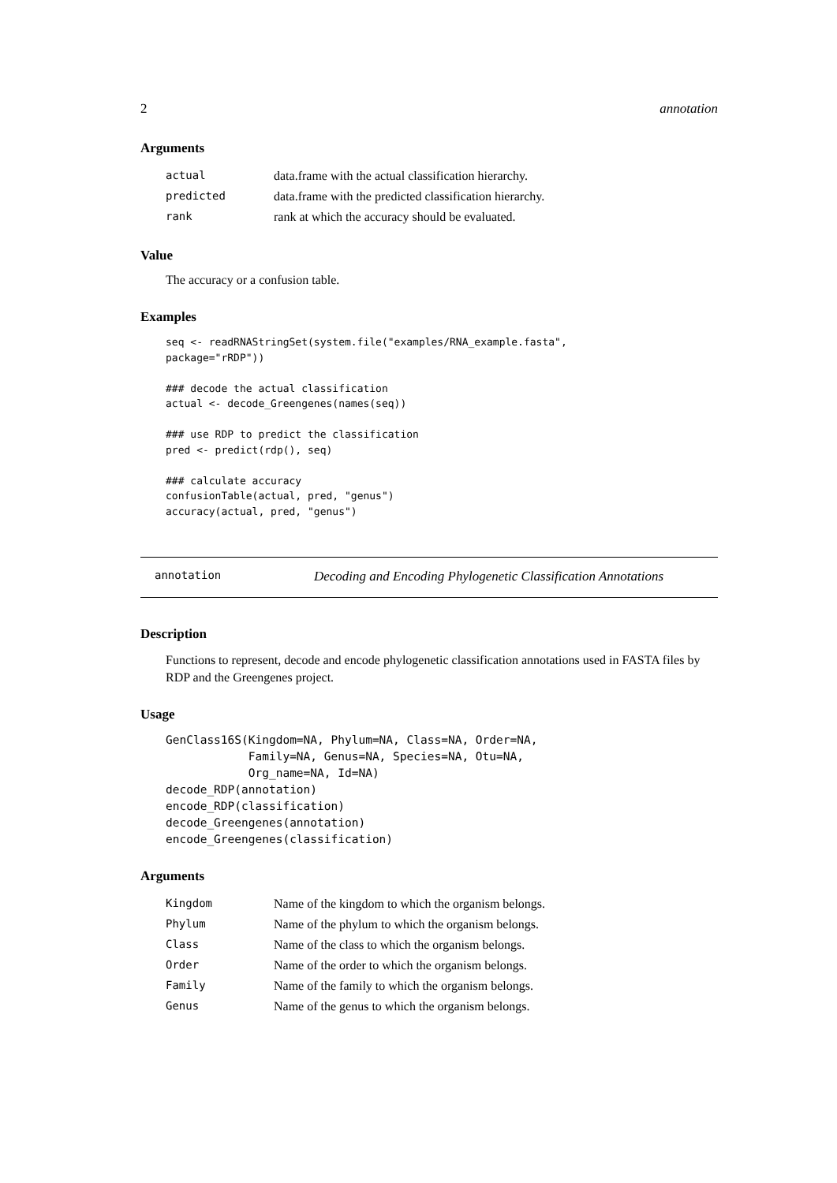2 annotation
Arguments
| actual | data.frame with the actual classification hierarchy. |
| predicted | data.frame with the predicted classification hierarchy. |
| rank | rank at which the accuracy should be evaluated. |
Value
The accuracy or a confusion table.
Examples
seq <- readRNAStringSet(system.file("examples/RNA_example.fasta",
package="rRDP"))

### decode the actual classification
actual <- decode_Greengenes(names(seq))

### use RDP to predict the classification
pred <- predict(rdp(), seq)

### calculate accuracy
confusionTable(actual, pred, "genus")
accuracy(actual, pred, "genus")
annotation Decoding and Encoding Phylogenetic Classification Annotations
Description
Functions to represent, decode and encode phylogenetic classification annotations used in FASTA files by RDP and the Greengenes project.
Usage
GenClass16S(Kingdom=NA, Phylum=NA, Class=NA, Order=NA,
            Family=NA, Genus=NA, Species=NA, Otu=NA,
            Org_name=NA, Id=NA)
decode_RDP(annotation)
encode_RDP(classification)
decode_Greengenes(annotation)
encode_Greengenes(classification)
Arguments
| Kingdom | Name of the kingdom to which the organism belongs. |
| Phylum | Name of the phylum to which the organism belongs. |
| Class | Name of the class to which the organism belongs. |
| Order | Name of the order to which the organism belongs. |
| Family | Name of the family to which the organism belongs. |
| Genus | Name of the genus to which the organism belongs. |